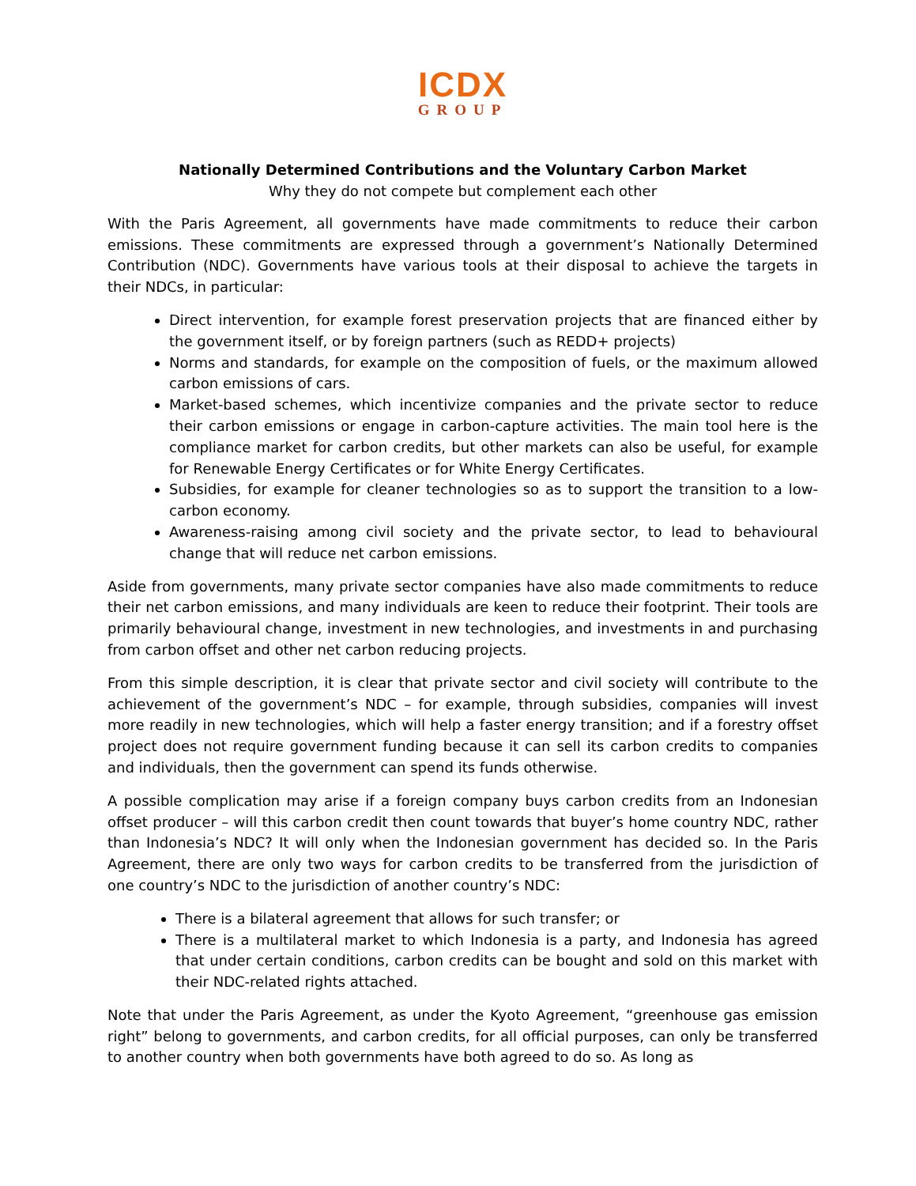ICDX
GROUP
Nationally Determined Contributions and the Voluntary Carbon Market
Why they do not compete but complement each other
With the Paris Agreement, all governments have made commitments to reduce their carbon emissions. These commitments are expressed through a government’s Nationally Determined Contribution (NDC). Governments have various tools at their disposal to achieve the targets in their NDCs, in particular:
Direct intervention, for example forest preservation projects that are financed either by the government itself, or by foreign partners (such as REDD+ projects)
Norms and standards, for example on the composition of fuels, or the maximum allowed carbon emissions of cars.
Market-based schemes, which incentivize companies and the private sector to reduce their carbon emissions or engage in carbon-capture activities. The main tool here is the compliance market for carbon credits, but other markets can also be useful, for example for Renewable Energy Certificates or for White Energy Certificates.
Subsidies, for example for cleaner technologies so as to support the transition to a low-carbon economy.
Awareness-raising among civil society and the private sector, to lead to behavioural change that will reduce net carbon emissions.
Aside from governments, many private sector companies have also made commitments to reduce their net carbon emissions, and many individuals are keen to reduce their footprint. Their tools are primarily behavioural change, investment in new technologies, and investments in and purchasing from carbon offset and other net carbon reducing projects.
From this simple description, it is clear that private sector and civil society will contribute to the achievement of the government’s NDC – for example, through subsidies, companies will invest more readily in new technologies, which will help a faster energy transition; and if a forestry offset project does not require government funding because it can sell its carbon credits to companies and individuals, then the government can spend its funds otherwise.
A possible complication may arise if a foreign company buys carbon credits from an Indonesian offset producer – will this carbon credit then count towards that buyer’s home country NDC, rather than Indonesia’s NDC? It will only when the Indonesian government has decided so. In the Paris Agreement, there are only two ways for carbon credits to be transferred from the jurisdiction of one country’s NDC to the jurisdiction of another country’s NDC:
There is a bilateral agreement that allows for such transfer; or
There is a multilateral market to which Indonesia is a party, and Indonesia has agreed that under certain conditions, carbon credits can be bought and sold on this market with their NDC-related rights attached.
Note that under the Paris Agreement, as under the Kyoto Agreement, “greenhouse gas emission right” belong to governments, and carbon credits, for all official purposes, can only be transferred to another country when both governments have both agreed to do so. As long as